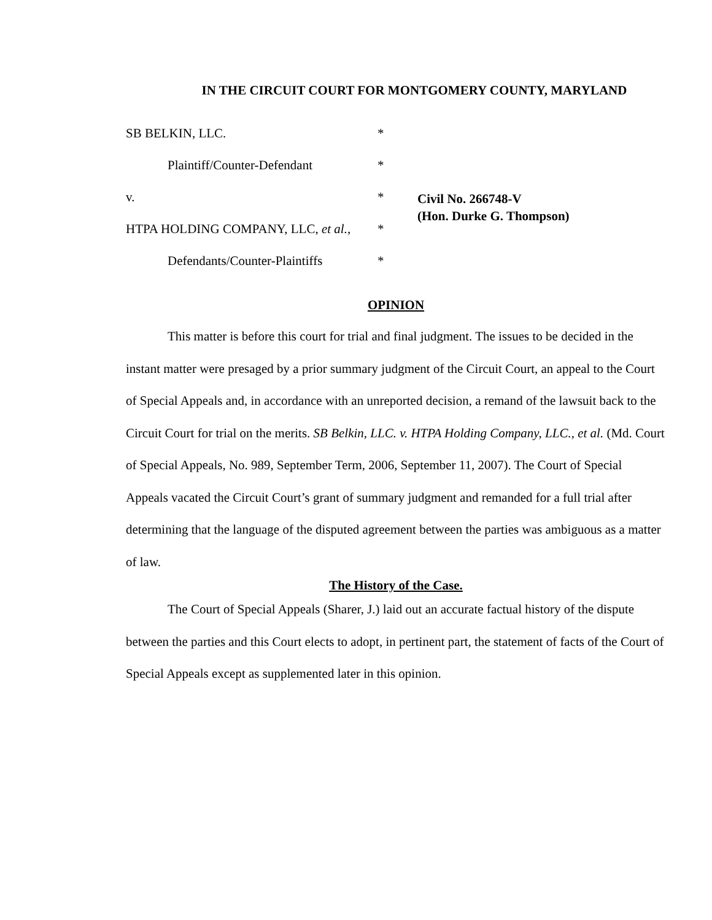IN THE CIRCUIT COURT FOR MONTGOMERY COUNTY, MARYLAND
SB BELKIN, LLC. *
Plaintiff/Counter-Defendant *
v. *
HTPA HOLDING COMPANY, LLC, et al., *
Defendants/Counter-Plaintiffs *
Civil No. 266748-V
(Hon. Durke G. Thompson)
OPINION
This matter is before this court for trial and final judgment. The issues to be decided in the instant matter were presaged by a prior summary judgment of the Circuit Court, an appeal to the Court of Special Appeals and, in accordance with an unreported decision, a remand of the lawsuit back to the Circuit Court for trial on the merits. SB Belkin, LLC. v. HTPA Holding Company, LLC., et al. (Md. Court of Special Appeals, No. 989, September Term, 2006, September 11, 2007). The Court of Special Appeals vacated the Circuit Court’s grant of summary judgment and remanded for a full trial after determining that the language of the disputed agreement between the parties was ambiguous as a matter of law.
The History of the Case.
The Court of Special Appeals (Sharer, J.) laid out an accurate factual history of the dispute between the parties and this Court elects to adopt, in pertinent part, the statement of facts of the Court of Special Appeals except as supplemented later in this opinion.